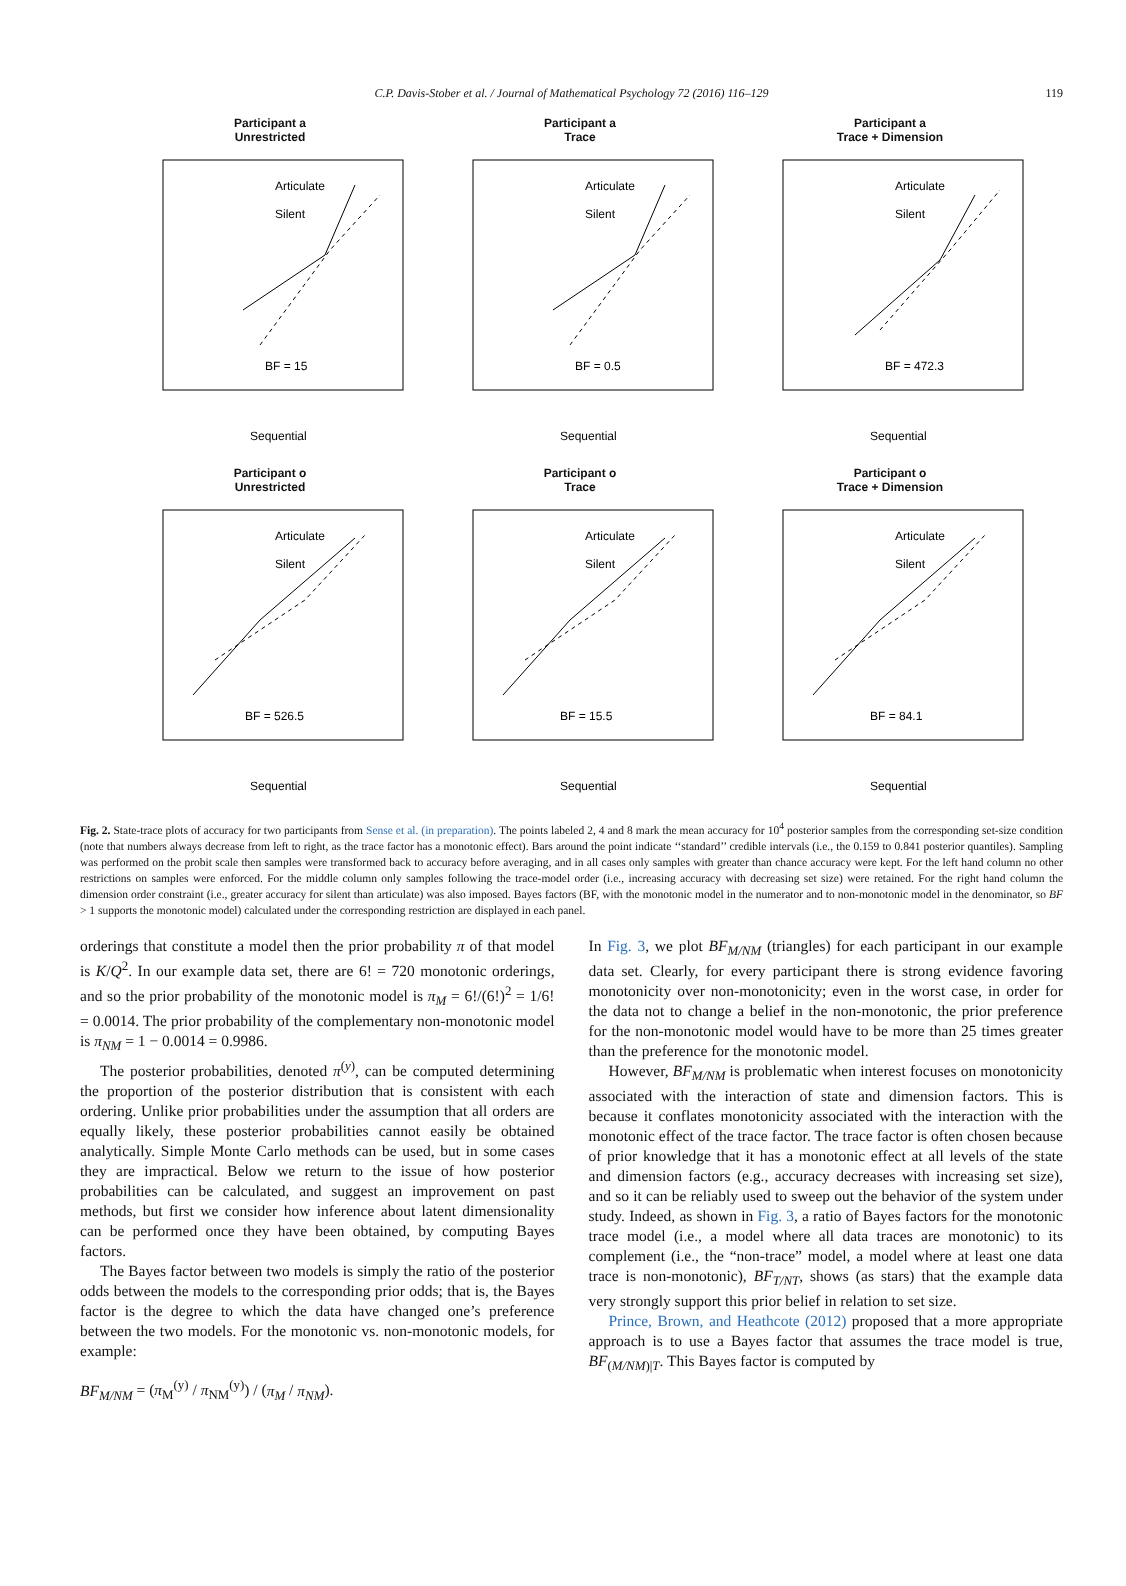C.P. Davis-Stober et al. / Journal of Mathematical Psychology 72 (2016) 116–129 119
Participant a
Unrestricted
BF = 15
Articulate
Silent
Sequential
Participant a
Trace
BF = 0.5
Articulate
Silent
Sequential
Participant a
Trace + Dimension
BF = 472.3
Articulate
Silent
Sequential
Participant o
Unrestricted
BF = 526.5
Articulate
Silent
Sequential
Participant o
Trace
BF = 15.5
Articulate
Silent
Sequential
Participant o
Trace + Dimension
BF = 84.1
Articulate
Silent
Sequential
Fig. 2. State-trace plots of accuracy for two participants from Sense et al. (in preparation). The points labeled 2, 4 and 8 mark the mean accuracy for 10<sup>4</sup> posterior samples from the corresponding set-size condition (note that numbers always decrease from left to right, as the trace factor has a monotonic effect). Bars around the point indicate ‘‘standard’’ credible intervals (i.e., the 0.159 to 0.841 posterior quantiles). Sampling was performed on the probit scale then samples were transformed back to accuracy before averaging, and in all cases only samples with greater than chance accuracy were kept. For the left hand column no other restrictions on samples were enforced. For the middle column only samples following the trace-model order (i.e., increasing accuracy with decreasing set size) were retained. For the right hand column the dimension order constraint (i.e., greater accuracy for silent than articulate) was also imposed. Bayes factors (BF, with the monotonic model in the numerator and to non-monotonic model in the denominator, so BF > 1 supports the monotonic model) calculated under the corresponding restriction are displayed in each panel.
orderings that constitute a model then the prior probability π of that model is K/Q<sup>2</sup>. In our example data set, there are 6! = 720 monotonic orderings, and so the prior probability of the monotonic model is π<sub>M</sub> = 6!/(6!)<sup>2</sup> = 1/6! = 0.0014. The prior probability of the complementary non-monotonic model is π<sub>NM</sub> = 1 − 0.0014 = 0.9986.
The posterior probabilities, denoted π<sup>(y)</sup>, can be computed determining the proportion of the posterior distribution that is consistent with each ordering. Unlike prior probabilities under the assumption that all orders are equally likely, these posterior probabilities cannot easily be obtained analytically. Simple Monte Carlo methods can be used, but in some cases they are impractical. Below we return to the issue of how posterior probabilities can be calculated, and suggest an improvement on past methods, but first we consider how inference about latent dimensionality can be performed once they have been obtained, by computing Bayes factors.
The Bayes factor between two models is simply the ratio of the posterior odds between the models to the corresponding prior odds; that is, the Bayes factor is the degree to which the data have changed one’s preference between the two models. For the monotonic vs. non-monotonic models, for example:
BF<sub>M/NM</sub> = (π<sub>M</sub><sup>(y)</sup> / π<sub>NM</sub><sup>(y)</sup>) / (π<sub>M</sub> / π<sub>NM</sub>).
In Fig. 3, we plot BF<sub>M/NM</sub> (triangles) for each participant in our example data set. Clearly, for every participant there is strong evidence favoring monotonicity over non-monotonicity; even in the worst case, in order for the data not to change a belief in the non-monotonic, the prior preference for the non-monotonic model would have to be more than 25 times greater than the preference for the monotonic model.
However, BF<sub>M/NM</sub> is problematic when interest focuses on monotonicity associated with the interaction of state and dimension factors. This is because it conflates monotonicity associated with the interaction with the monotonic effect of the trace factor. The trace factor is often chosen because of prior knowledge that it has a monotonic effect at all levels of the state and dimension factors (e.g., accuracy decreases with increasing set size), and so it can be reliably used to sweep out the behavior of the system under study. Indeed, as shown in Fig. 3, a ratio of Bayes factors for the monotonic trace model (i.e., a model where all data traces are monotonic) to its complement (i.e., the “non-trace” model, a model where at least one data trace is non-monotonic), BF<sub>T/NT</sub>, shows (as stars) that the example data very strongly support this prior belief in relation to set size.
Prince, Brown, and Heathcote (2012) proposed that a more appropriate approach is to use a Bayes factor that assumes the trace model is true, BF<sub>(M/NM)|T</sub>. This Bayes factor is computed by